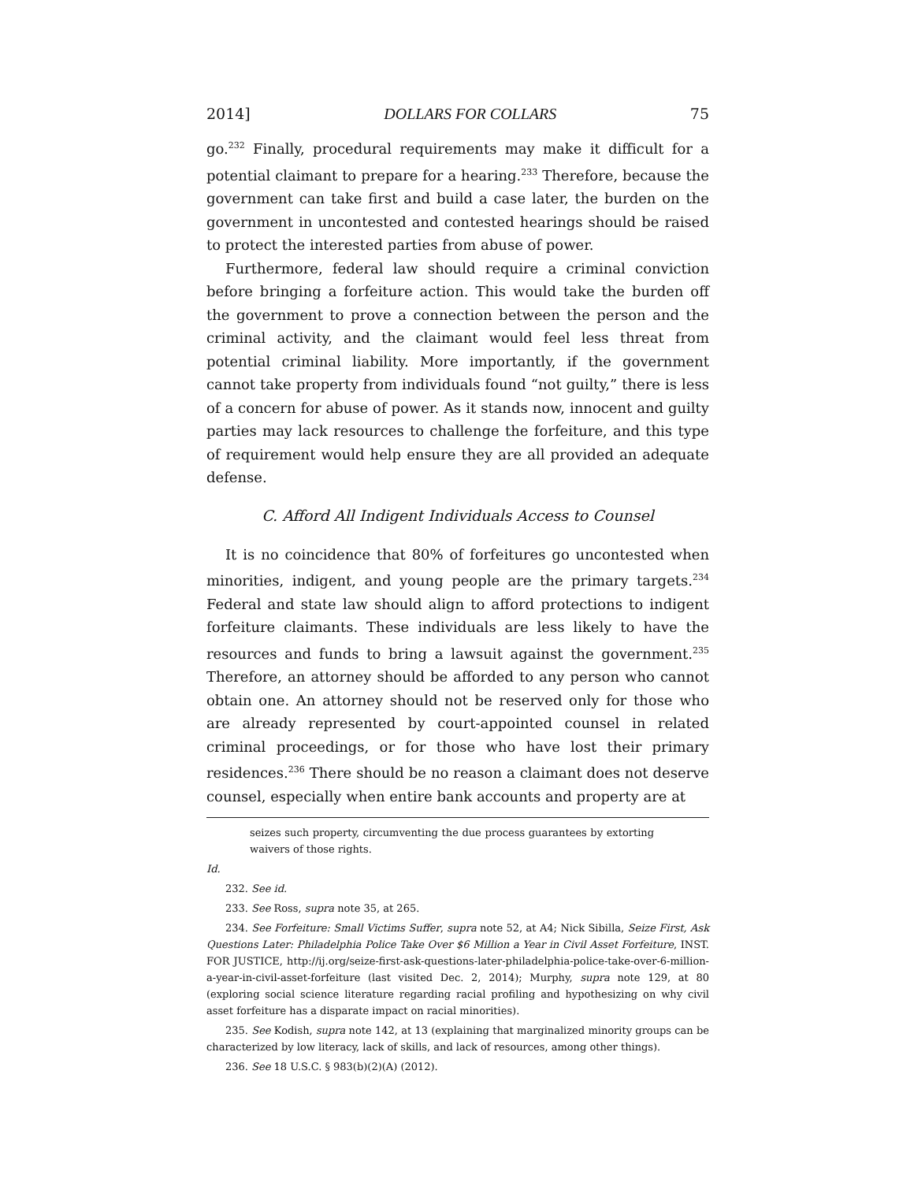2014] DOLLARS FOR COLLARS 75
go.<sup>232</sup> Finally, procedural requirements may make it difficult for a potential claimant to prepare for a hearing.<sup>233</sup> Therefore, because the government can take first and build a case later, the burden on the government in uncontested and contested hearings should be raised to protect the interested parties from abuse of power.
Furthermore, federal law should require a criminal conviction before bringing a forfeiture action. This would take the burden off the government to prove a connection between the person and the criminal activity, and the claimant would feel less threat from potential criminal liability. More importantly, if the government cannot take property from individuals found “not guilty,” there is less of a concern for abuse of power. As it stands now, innocent and guilty parties may lack resources to challenge the forfeiture, and this type of requirement would help ensure they are all provided an adequate defense.
C. Afford All Indigent Individuals Access to Counsel
It is no coincidence that 80% of forfeitures go uncontested when minorities, indigent, and young people are the primary targets.<sup>234</sup> Federal and state law should align to afford protections to indigent forfeiture claimants. These individuals are less likely to have the resources and funds to bring a lawsuit against the government.<sup>235</sup> Therefore, an attorney should be afforded to any person who cannot obtain one. An attorney should not be reserved only for those who are already represented by court-appointed counsel in related criminal proceedings, or for those who have lost their primary residences.<sup>236</sup> There should be no reason a claimant does not deserve counsel, especially when entire bank accounts and property are at
seizes such property, circumventing the due process guarantees by extorting waivers of those rights.
Id.
232. See id.
233. See Ross, supra note 35, at 265.
234. See Forfeiture: Small Victims Suffer, supra note 52, at A4; Nick Sibilla, Seize First, Ask Questions Later: Philadelphia Police Take Over $6 Million a Year in Civil Asset Forfeiture, INST. FOR JUSTICE, http://ij.org/seize-first-ask-questions-later-philadelphia-police-take-over-6-million-a-year-in-civil-asset-forfeiture (last visited Dec. 2, 2014); Murphy, supra note 129, at 80 (exploring social science literature regarding racial profiling and hypothesizing on why civil asset forfeiture has a disparate impact on racial minorities).
235. See Kodish, supra note 142, at 13 (explaining that marginalized minority groups can be characterized by low literacy, lack of skills, and lack of resources, among other things).
236. See 18 U.S.C. § 983(b)(2)(A) (2012).